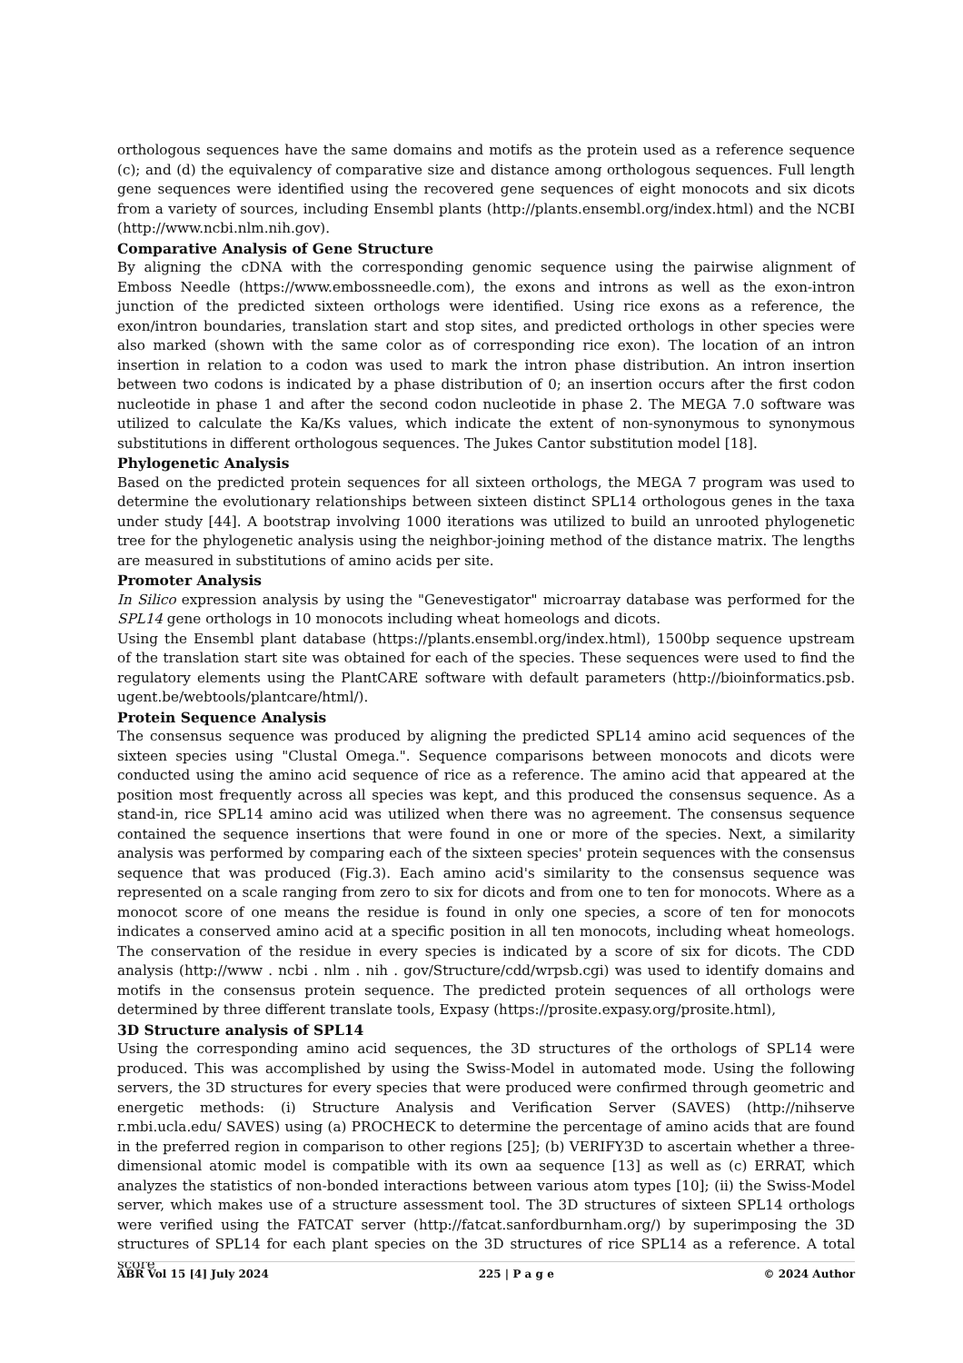orthologous sequences have the same domains and motifs as the protein used as a reference sequence (c); and (d) the equivalency of comparative size and distance among orthologous sequences. Full length gene sequences were identified using the recovered gene sequences of eight monocots and six dicots from a variety of sources, including Ensembl plants (http://plants.ensembl.org/index.html) and the NCBI (http://www.ncbi.nlm.nih.gov).
Comparative Analysis of Gene Structure
By aligning the cDNA with the corresponding genomic sequence using the pairwise alignment of Emboss Needle (https://www.embossneedle.com), the exons and introns as well as the exon-intron junction of the predicted sixteen orthologs were identified. Using rice exons as a reference, the exon/intron boundaries, translation start and stop sites, and predicted orthologs in other species were also marked (shown with the same color as of corresponding rice exon). The location of an intron insertion in relation to a codon was used to mark the intron phase distribution. An intron insertion between two codons is indicated by a phase distribution of 0; an insertion occurs after the first codon nucleotide in phase 1 and after the second codon nucleotide in phase 2. The MEGA 7.0 software was utilized to calculate the Ka/Ks values, which indicate the extent of non-synonymous to synonymous substitutions in different orthologous sequences. The Jukes Cantor substitution model [18].
Phylogenetic Analysis
Based on the predicted protein sequences for all sixteen orthologs, the MEGA 7 program was used to determine the evolutionary relationships between sixteen distinct SPL14 orthologous genes in the taxa under study [44]. A bootstrap involving 1000 iterations was utilized to build an unrooted phylogenetic tree for the phylogenetic analysis using the neighbor-joining method of the distance matrix. The lengths are measured in substitutions of amino acids per site.
Promoter Analysis
In Silico expression analysis by using the "Genevestigator" microarray database was performed for the SPL14 gene orthologs in 10 monocots including wheat homeologs and dicots.
Using the Ensembl plant database (https://plants.ensembl.org/index.html), 1500bp sequence upstream of the translation start site was obtained for each of the species. These sequences were used to find the regulatory elements using the PlantCARE software with default parameters (http://bioinformatics.psb. ugent.be/webtools/plantcare/html/).
Protein Sequence Analysis
The consensus sequence was produced by aligning the predicted SPL14 amino acid sequences of the sixteen species using "Clustal Omega.". Sequence comparisons between monocots and dicots were conducted using the amino acid sequence of rice as a reference. The amino acid that appeared at the position most frequently across all species was kept, and this produced the consensus sequence. As a stand-in, rice SPL14 amino acid was utilized when there was no agreement. The consensus sequence contained the sequence insertions that were found in one or more of the species. Next, a similarity analysis was performed by comparing each of the sixteen species' protein sequences with the consensus sequence that was produced (Fig.3). Each amino acid's similarity to the consensus sequence was represented on a scale ranging from zero to six for dicots and from one to ten for monocots. Where as a monocot score of one means the residue is found in only one species, a score of ten for monocots indicates a conserved amino acid at a specific position in all ten monocots, including wheat homeologs. The conservation of the residue in every species is indicated by a score of six for dicots. The CDD analysis (http://www . ncbi . nlm . nih . gov/Structure/cdd/wrpsb.cgi) was used to identify domains and motifs in the consensus protein sequence. The predicted protein sequences of all orthologs were determined by three different translate tools, Expasy (https://prosite.expasy.org/prosite.html),
3D Structure analysis of SPL14
Using the corresponding amino acid sequences, the 3D structures of the orthologs of SPL14 were produced. This was accomplished by using the Swiss-Model in automated mode. Using the following servers, the 3D structures for every species that were produced were confirmed through geometric and energetic methods: (i) Structure Analysis and Verification Server (SAVES) (http://nihserve r.mbi.ucla.edu/ SAVES) using (a) PROCHECK to determine the percentage of amino acids that are found in the preferred region in comparison to other regions [25]; (b) VERIFY3D to ascertain whether a three-dimensional atomic model is compatible with its own aa sequence [13] as well as (c) ERRAT, which analyzes the statistics of non-bonded interactions between various atom types [10]; (ii) the Swiss-Model server, which makes use of a structure assessment tool. The 3D structures of sixteen SPL14 orthologs were verified using the FATCAT server (http://fatcat.sanfordburnham.org/) by superimposing the 3D structures of SPL14 for each plant species on the 3D structures of rice SPL14 as a reference. A total score
ABR Vol 15 [4] July 2024 225 | P a g e © 2024 Author